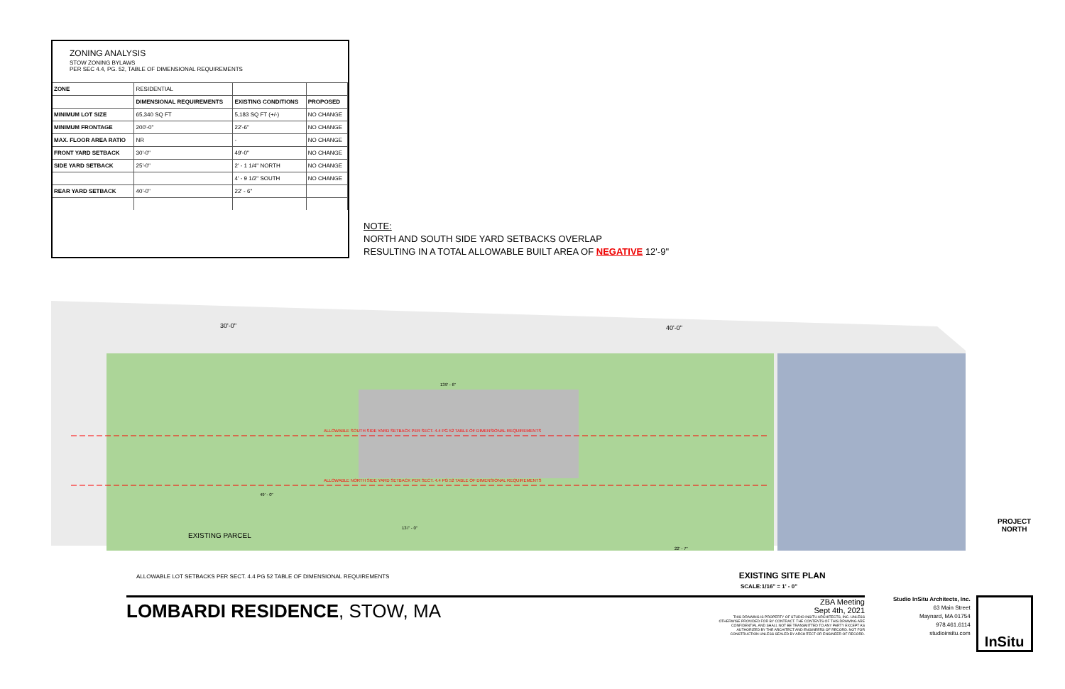ZONING ANALYSIS
STOW ZONING BYLAWS
PER SEC 4.4, PG. 52, TABLE OF DIMENSIONAL REQUIREMENTS
| ZONE | RESIDENTIAL | | |
| | DIMENSIONAL REQUIREMENTS | EXISTING CONDITIONS | PROPOSED |
| MINIMUM LOT SIZE | 65,340 SQ FT | 5,183 SQ FT (+/-) | NO CHANGE |
| MINIMUM FRONTAGE | 200'-0" | 22'-6" | NO CHANGE |
| MAX. FLOOR AREA RATIO | NR | - | NO CHANGE |
| FRONT YARD SETBACK | 30'-0" | 49'-0" | NO CHANGE |
| SIDE YARD SETBACK | 25'-0" | 2' - 1 1/4" NORTH | NO CHANGE |
| | | 4' - 9 1/2" SOUTH | NO CHANGE |
| REAR YARD SETBACK | 40'-0" | 22' - 6" | |
NOTE:
NORTH AND SOUTH SIDE YARD SETBACKS OVERLAP
RESULTING IN A TOTAL ALLOWABLE BUILT AREA OF NEGATIVE 12'-9"
30'-0" 40'-0"
ALLOWABLE SOUTH SIDE YARD SETBACK PER SECT. 4.4 PG 52 TABLE OF DIMENSIONAL REQUIREMENTS
ALLOWABLE NORTH SIDE YARD SETBACK PER SECT. 4.4 PG 52 TABLE OF DIMENSIONAL REQUIREMENTS
139' - 6"
137' - 0"
49' - 0"
22' - 7"
EXISTING PARCEL
PROJECT
NORTH
ALLOWABLE LOT SETBACKS PER SECT. 4.4 PG 52 TABLE OF DIMENSIONAL REQUIREMENTS EXISTING SITE PLAN
SCALE:1/16" = 1' - 0"
LOMBARDI RESIDENCE, STOW, MA
ZBA Meeting
Sept 4th, 2021
THIS DRAWING IS PROPERTY OF STUDIO INSITU ARCHITECTS, INC. UNLESS OTHERWISE PROVIDED FOR BY CONTRACT. THE CONTENTS OF THIS DRAWING ARE CONFIDENTIAL AND SHALL NOT BE TRANSMITTED TO ANY PARTY EXCEPT AS AUTHORIZED BY THE ARCHITECT AND ENGINEERS OF RECORD. NOT FOR CONSTRUCTION UNLESS SEALED BY ARCHITECT OR ENGINEER OF RECORD.
Studio InSitu Architects, Inc.
63 Main Street
Maynard, MA 01754
978.461.6114
studioinsitu.com
InSitu